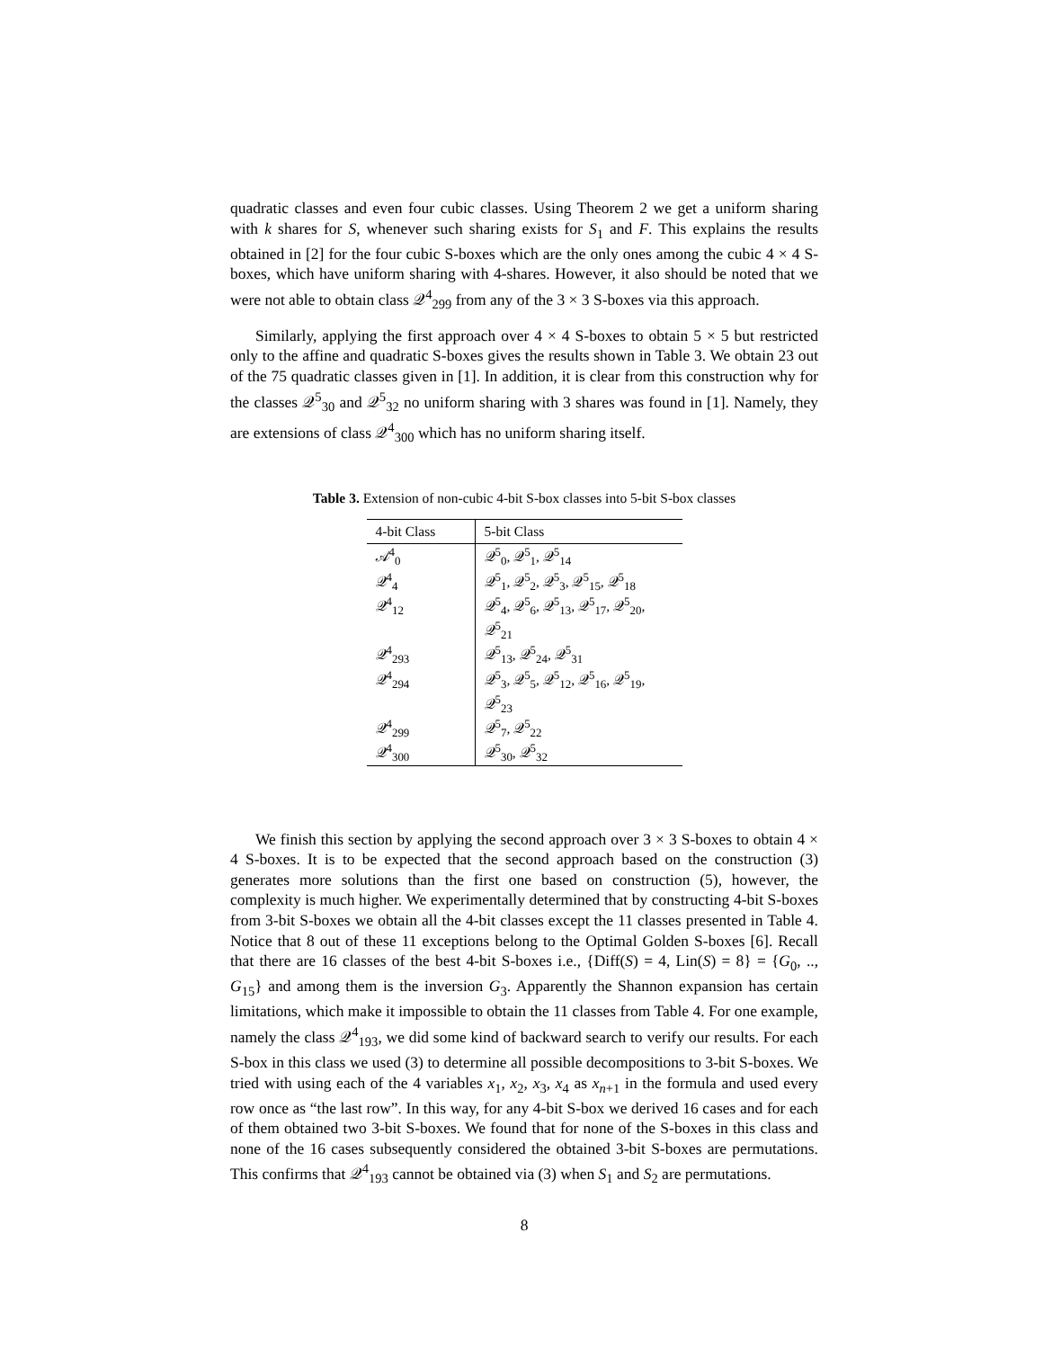quadratic classes and even four cubic classes. Using Theorem 2 we get a uniform sharing with k shares for S, whenever such sharing exists for S<sub>1</sub> and F. This explains the results obtained in [2] for the four cubic S-boxes which are the only ones among the cubic 4 × 4 S-boxes, which have uniform sharing with 4-shares. However, it also should be noted that we were not able to obtain class 𝒬<sup>4</sup><sub>299</sub> from any of the 3 × 3 S-boxes via this approach.
Similarly, applying the first approach over 4 × 4 S-boxes to obtain 5 × 5 but restricted only to the affine and quadratic S-boxes gives the results shown in Table 3. We obtain 23 out of the 75 quadratic classes given in [1]. In addition, it is clear from this construction why for the classes 𝒬<sup>5</sup><sub>30</sub> and 𝒬<sup>5</sup><sub>32</sub> no uniform sharing with 3 shares was found in [1]. Namely, they are extensions of class 𝒬<sup>4</sup><sub>300</sub> which has no uniform sharing itself.
Table 3. Extension of non-cubic 4-bit S-box classes into 5-bit S-box classes
| 4-bit Class | 5-bit Class |
| --- | --- |
| 𝒜<sup>4</sup><sub>0</sub> | 𝒬<sup>5</sup><sub>0</sub>, 𝒬<sup>5</sup><sub>1</sub>, 𝒬<sup>5</sup><sub>14</sub> |
| 𝒬<sup>4</sup><sub>4</sub> | 𝒬<sup>5</sup><sub>1</sub>, 𝒬<sup>5</sup><sub>2</sub>, 𝒬<sup>5</sup><sub>3</sub>, 𝒬<sup>5</sup><sub>15</sub>, 𝒬<sup>5</sup><sub>18</sub> |
| 𝒬<sup>4</sup><sub>12</sub> | 𝒬<sup>5</sup><sub>4</sub>, 𝒬<sup>5</sup><sub>6</sub>, 𝒬<sup>5</sup><sub>13</sub>, 𝒬<sup>5</sup><sub>17</sub>, 𝒬<sup>5</sup><sub>20</sub>, 𝒬<sup>5</sup><sub>21</sub> |
| 𝒬<sup>4</sup><sub>293</sub> | 𝒬<sup>5</sup><sub>13</sub>, 𝒬<sup>5</sup><sub>24</sub>, 𝒬<sup>5</sup><sub>31</sub> |
| 𝒬<sup>4</sup><sub>294</sub> | 𝒬<sup>5</sup><sub>3</sub>, 𝒬<sup>5</sup><sub>5</sub>, 𝒬<sup>5</sup><sub>12</sub>, 𝒬<sup>5</sup><sub>16</sub>, 𝒬<sup>5</sup><sub>19</sub>, 𝒬<sup>5</sup><sub>23</sub> |
| 𝒬<sup>4</sup><sub>299</sub> | 𝒬<sup>5</sup><sub>7</sub>, 𝒬<sup>5</sup><sub>22</sub> |
| 𝒬<sup>4</sup><sub>300</sub> | 𝒬<sup>5</sup><sub>30</sub>, 𝒬<sup>5</sup><sub>32</sub> |
We finish this section by applying the second approach over 3 × 3 S-boxes to obtain 4 × 4 S-boxes. It is to be expected that the second approach based on the construction (3) generates more solutions than the first one based on construction (5), however, the complexity is much higher. We experimentally determined that by constructing 4-bit S-boxes from 3-bit S-boxes we obtain all the 4-bit classes except the 11 classes presented in Table 4. Notice that 8 out of these 11 exceptions belong to the Optimal Golden S-boxes [6]. Recall that there are 16 classes of the best 4-bit S-boxes i.e., {Diff(S) = 4, Lin(S) = 8} = {G<sub>0</sub>, .., G<sub>15</sub>} and among them is the inversion G<sub>3</sub>. Apparently the Shannon expansion has certain limitations, which make it impossible to obtain the 11 classes from Table 4. For one example, namely the class 𝒬<sup>4</sup><sub>193</sub>, we did some kind of backward search to verify our results. For each S-box in this class we used (3) to determine all possible decompositions to 3-bit S-boxes. We tried with using each of the 4 variables x<sub>1</sub>, x<sub>2</sub>, x<sub>3</sub>, x<sub>4</sub> as x<sub>n+1</sub> in the formula and used every row once as “the last row”. In this way, for any 4-bit S-box we derived 16 cases and for each of them obtained two 3-bit S-boxes. We found that for none of the S-boxes in this class and none of the 16 cases subsequently considered the obtained 3-bit S-boxes are permutations. This confirms that 𝒬<sup>4</sup><sub>193</sub> cannot be obtained via (3) when S<sub>1</sub> and S<sub>2</sub> are permutations.
8